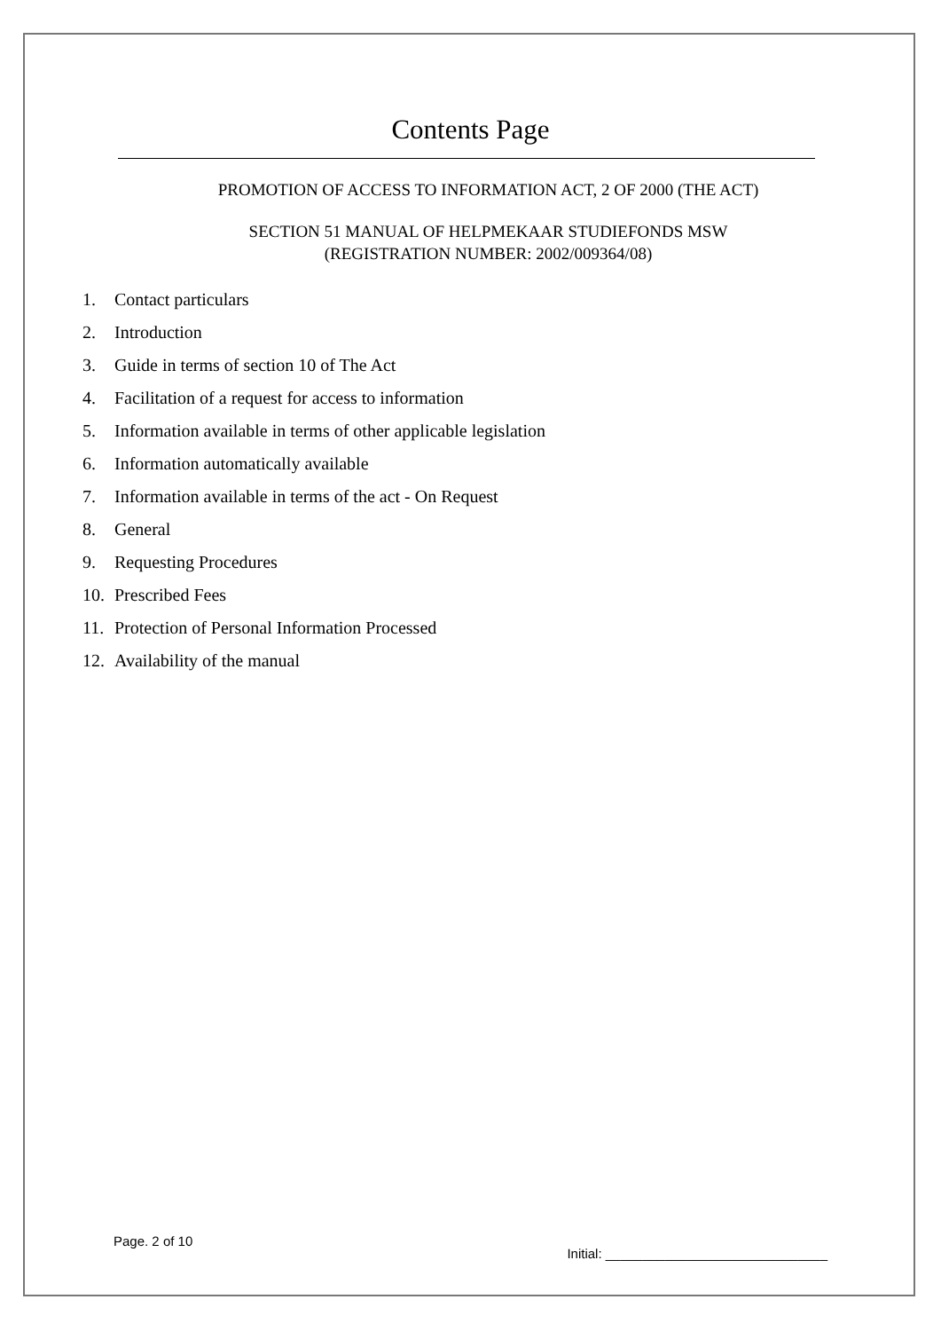Contents Page
PROMOTION OF ACCESS TO INFORMATION ACT, 2 OF 2000 (THE ACT)
SECTION 51 MANUAL OF HELPMEKAAR STUDIEFONDS MSW
(REGISTRATION NUMBER: 2002/009364/08)
1. Contact particulars
2. Introduction
3. Guide in terms of section 10 of The Act
4. Facilitation of a request for access to information
5. Information available in terms of other applicable legislation
6. Information automatically available
7. Information available in terms of the act - On Request
8. General
9. Requesting Procedures
10. Prescribed Fees
11. Protection of Personal Information Processed
12. Availability of the manual
Page. 2 of 10
Initial: ______________________________